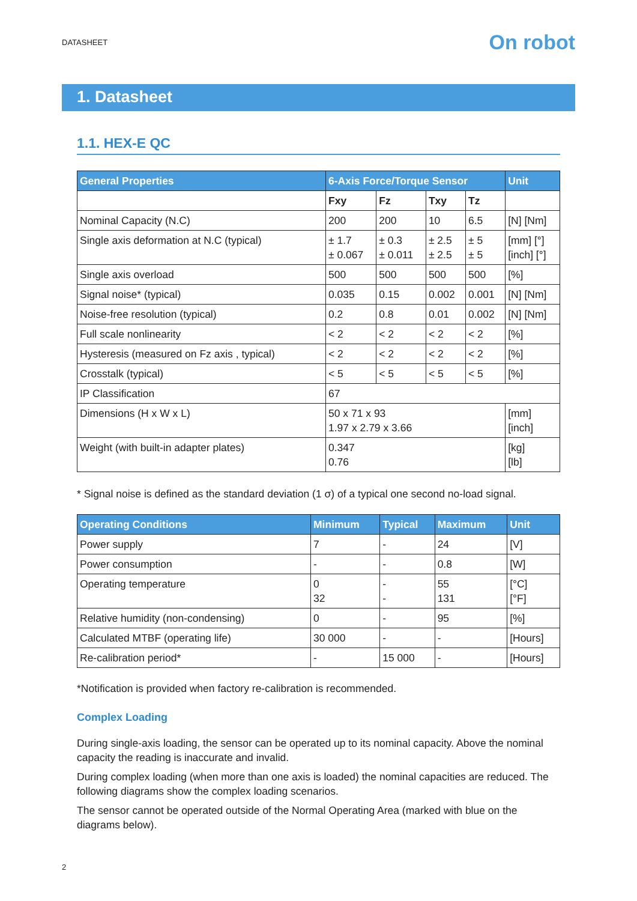DATASHEET On robot
1. Datasheet
1.1. HEX-E QC
| General Properties | 6-Axis Force/Torque Sensor | | | | Unit |
| --- | --- | --- | --- | --- | --- |
| | Fxy | Fz | Txy | Tz | |
| Nominal Capacity (N.C) | 200 | 200 | 10 | 6.5 | [N] [Nm] |
| Single axis deformation at N.C (typical) | ± 1.7 ± 0.067 | ± 0.3 ± 0.011 | ± 2.5 ± 2.5 | ± 5 ± 5 | [mm] [°] [inch] [°] |
| Single axis overload | 500 | 500 | 500 | 500 | [%] |
| Signal noise* (typical) | 0.035 | 0.15 | 0.002 | 0.001 | [N] [Nm] |
| Noise-free resolution (typical) | 0.2 | 0.8 | 0.01 | 0.002 | [N] [Nm] |
| Full scale nonlinearity | < 2 | < 2 | < 2 | < 2 | [%] |
| Hysteresis (measured on Fz axis , typical) | < 2 | < 2 | < 2 | < 2 | [%] |
| Crosstalk (typical) | < 5 | < 5 | < 5 | < 5 | [%] |
| IP Classification | 67 | | | | |
| Dimensions (H x W x L) | 50 x 71 x 93 1.97 x 2.79 x 3.66 | | | | [mm] [inch] |
| Weight (with built-in adapter plates) | 0.347 0.76 | | | | [kg] [lb] |
* Signal noise is defined as the standard deviation (1 σ) of a typical one second no-load signal.
| Operating Conditions | Minimum | Typical | Maximum | Unit |
| --- | --- | --- | --- | --- |
| Power supply | 7 | - | 24 | [V] |
| Power consumption | - | - | 0.8 | [W] |
| Operating temperature | 0 32 | - - | 55 131 | [°C] [°F] |
| Relative humidity (non-condensing) | 0 | - | 95 | [%] |
| Calculated MTBF (operating life) | 30 000 | - | - | [Hours] |
| Re-calibration period* | - | 15 000 | - | [Hours] |
*Notification is provided when factory re-calibration is recommended.
Complex Loading
During single-axis loading, the sensor can be operated up to its nominal capacity. Above the nominal capacity the reading is inaccurate and invalid.
During complex loading (when more than one axis is loaded) the nominal capacities are reduced. The following diagrams show the complex loading scenarios.
The sensor cannot be operated outside of the Normal Operating Area (marked with blue on the diagrams below).
2